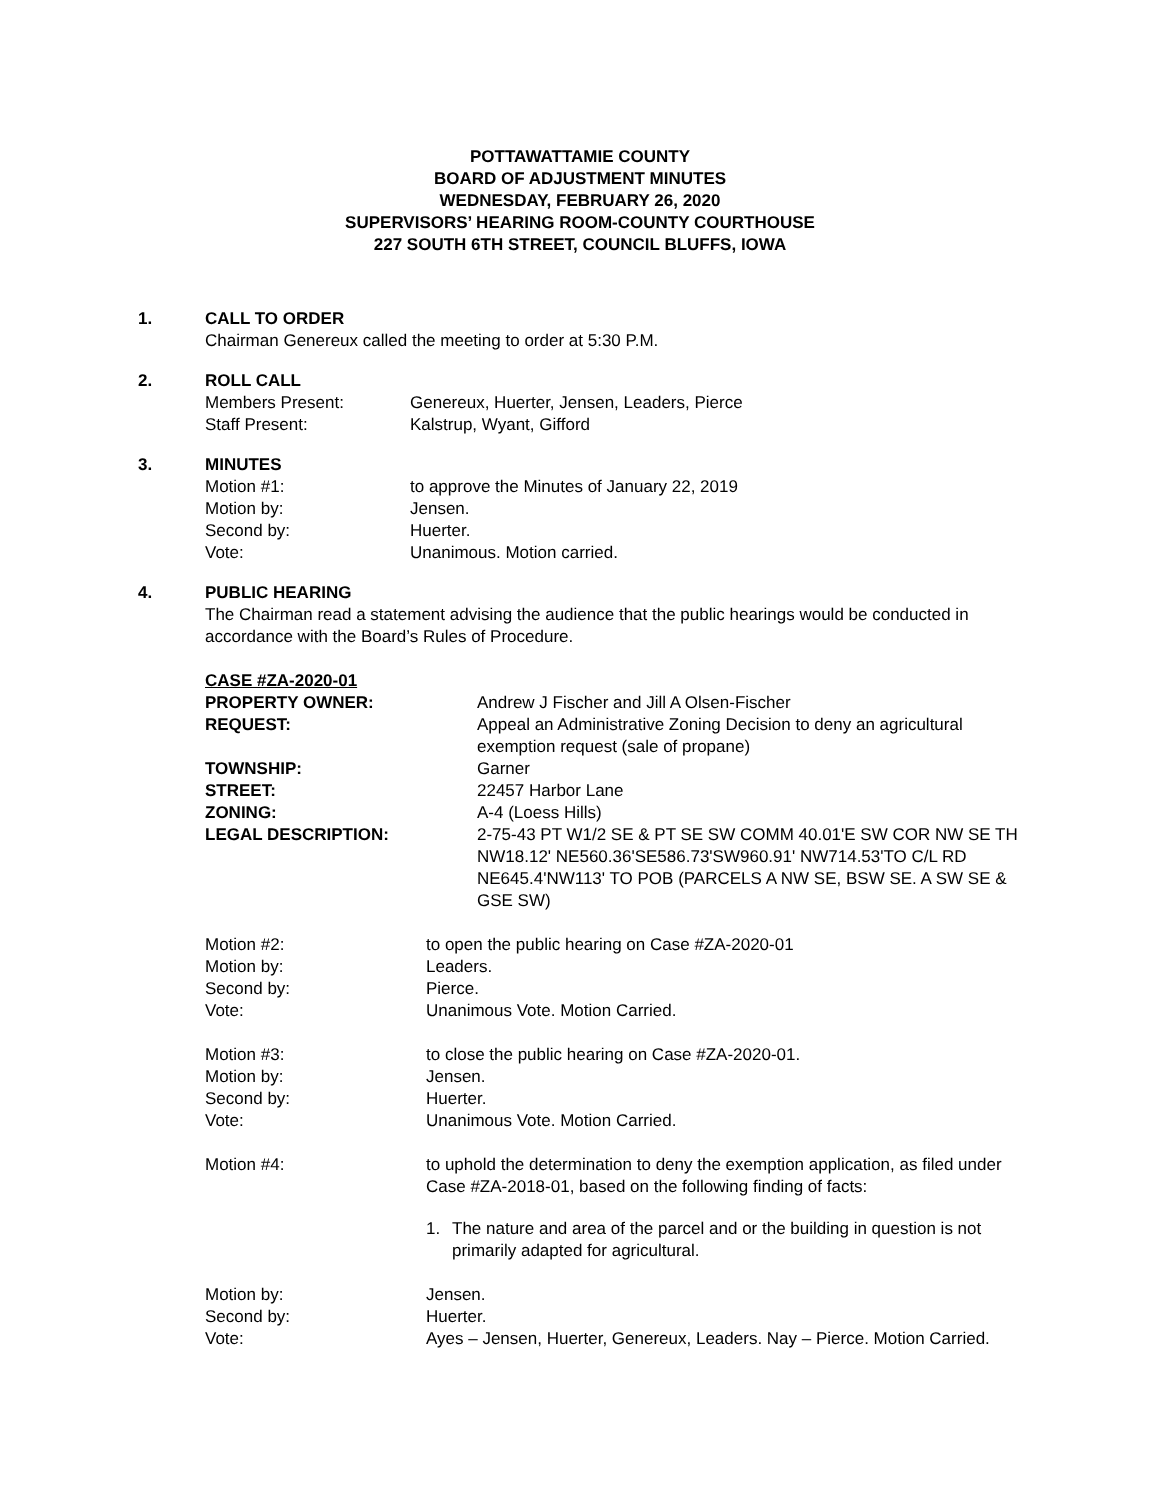POTTAWATTAMIE COUNTY
BOARD OF ADJUSTMENT MINUTES
WEDNESDAY, FEBRUARY 26, 2020
SUPERVISORS’ HEARING ROOM-COUNTY COURTHOUSE
227 SOUTH 6TH STREET, COUNCIL BLUFFS, IOWA
1. CALL TO ORDER
Chairman Genereux called the meeting to order at 5:30 P.M.
2. ROLL CALL
Members Present: Genereux, Huerter, Jensen, Leaders, Pierce
Staff Present: Kalstrup, Wyant, Gifford
3. MINUTES
Motion #1: to approve the Minutes of January 22, 2019
Motion by: Jensen.
Second by: Huerter.
Vote: Unanimous. Motion carried.
4. PUBLIC HEARING
The Chairman read a statement advising the audience that the public hearings would be conducted in accordance with the Board’s Rules of Procedure.
CASE #ZA-2020-01
PROPERTY OWNER: Andrew J Fischer and Jill A Olsen-Fischer
REQUEST: Appeal an Administrative Zoning Decision to deny an agricultural exemption request (sale of propane)
TOWNSHIP: Garner
STREET: 22457 Harbor Lane
ZONING: A-4 (Loess Hills)
LEGAL DESCRIPTION: 2-75-43 PT W1/2 SE & PT SE SW COMM 40.01'E SW COR NW SE TH NW18.12' NE560.36'SE586.73'SW960.91' NW714.53'TO C/L RD NE645.4'NW113' TO POB (PARCELS A NW SE, BSW SE. A SW SE & GSE SW)
Motion #2: to open the public hearing on Case #ZA-2020-01
Motion by: Leaders.
Second by: Pierce.
Vote: Unanimous Vote. Motion Carried.
Motion #3: to close the public hearing on Case #ZA-2020-01.
Motion by: Jensen.
Second by: Huerter.
Vote: Unanimous Vote. Motion Carried.
Motion #4: to uphold the determination to deny the exemption application, as filed under Case #ZA-2018-01, based on the following finding of facts:
1. The nature and area of the parcel and or the building in question is not primarily adapted for agricultural.
Motion by: Jensen.
Second by: Huerter.
Vote: Ayes – Jensen, Huerter, Genereux, Leaders. Nay – Pierce. Motion Carried.